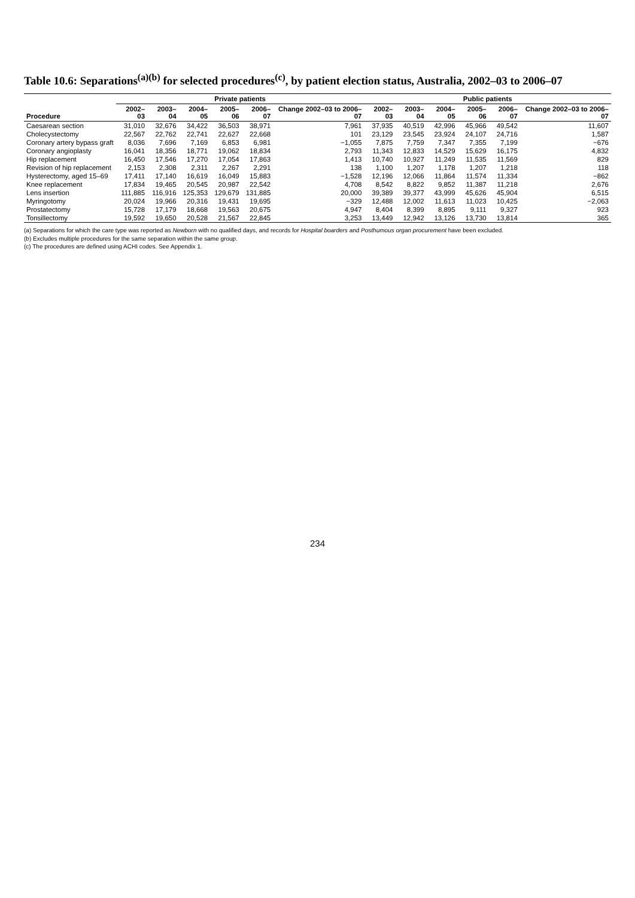Table 10.6: Separations<sup>(a)(b)</sup> for selected procedures<sup>(c)</sup>, by patient election status, Australia, 2002–03 to 2006–07
| | Private patients | | | | | | Public patients | | | | | |
| --- | --- | --- | --- | --- | --- | --- | --- | --- | --- | --- | --- | --- |
| Procedure | 2002–03 | 2003–04 | 2004–05 | 2005–06 | 2006–07 | Change 2002–03 to 2006–07 | 2002–03 | 2003–04 | 2004–05 | 2005–06 | 2006–07 | Change 2002–03 to 2006–07 |
| Caesarean section | 31,010 | 32,676 | 34,422 | 36,503 | 38,971 | 7,961 | 37,935 | 40,519 | 42,996 | 45,966 | 49,542 | 11,607 |
| Cholecystectomy | 22,567 | 22,762 | 22,741 | 22,627 | 22,668 | 101 | 23,129 | 23,545 | 23,924 | 24,107 | 24,716 | 1,587 |
| Coronary artery bypass graft | 8,036 | 7,696 | 7,169 | 6,853 | 6,981 | −1,055 | 7,875 | 7,759 | 7,347 | 7,355 | 7,199 | −676 |
| Coronary angioplasty | 16,041 | 18,356 | 18,771 | 19,062 | 18,834 | 2,793 | 11,343 | 12,833 | 14,529 | 15,629 | 16,175 | 4,832 |
| Hip replacement | 16,450 | 17,546 | 17,270 | 17,054 | 17,863 | 1,413 | 10,740 | 10,927 | 11,249 | 11,535 | 11,569 | 829 |
| Revision of hip replacement | 2,153 | 2,308 | 2,311 | 2,267 | 2,291 | 138 | 1,100 | 1,207 | 1,178 | 1,207 | 1,218 | 118 |
| Hysterectomy, aged 15–69 | 17,411 | 17,140 | 16,619 | 16,049 | 15,883 | −1,528 | 12,196 | 12,066 | 11,864 | 11,574 | 11,334 | −862 |
| Knee replacement | 17,834 | 19,465 | 20,545 | 20,987 | 22,542 | 4,708 | 8,542 | 8,822 | 9,852 | 11,387 | 11,218 | 2,676 |
| Lens insertion | 111,885 | 116,916 | 125,353 | 129,679 | 131,885 | 20,000 | 39,389 | 39,377 | 43,999 | 45,626 | 45,904 | 6,515 |
| Myringotomy | 20,024 | 19,966 | 20,316 | 19,431 | 19,695 | −329 | 12,488 | 12,002 | 11,613 | 11,023 | 10,425 | −2,063 |
| Prostatectomy | 15,728 | 17,179 | 18,668 | 19,563 | 20,675 | 4,947 | 8,404 | 8,399 | 8,895 | 9,111 | 9,327 | 923 |
| Tonsillectomy | 19,592 | 19,650 | 20,528 | 21,567 | 22,845 | 3,253 | 13,449 | 12,942 | 13,126 | 13,730 | 13,814 | 365 |
(a) Separations for which the care type was reported as Newborn with no qualified days, and records for Hospital boarders and Posthumous organ procurement have been excluded.
(b) Excludes multiple procedures for the same separation within the same group.
(c) The procedures are defined using ACHI codes. See Appendix 1.
234